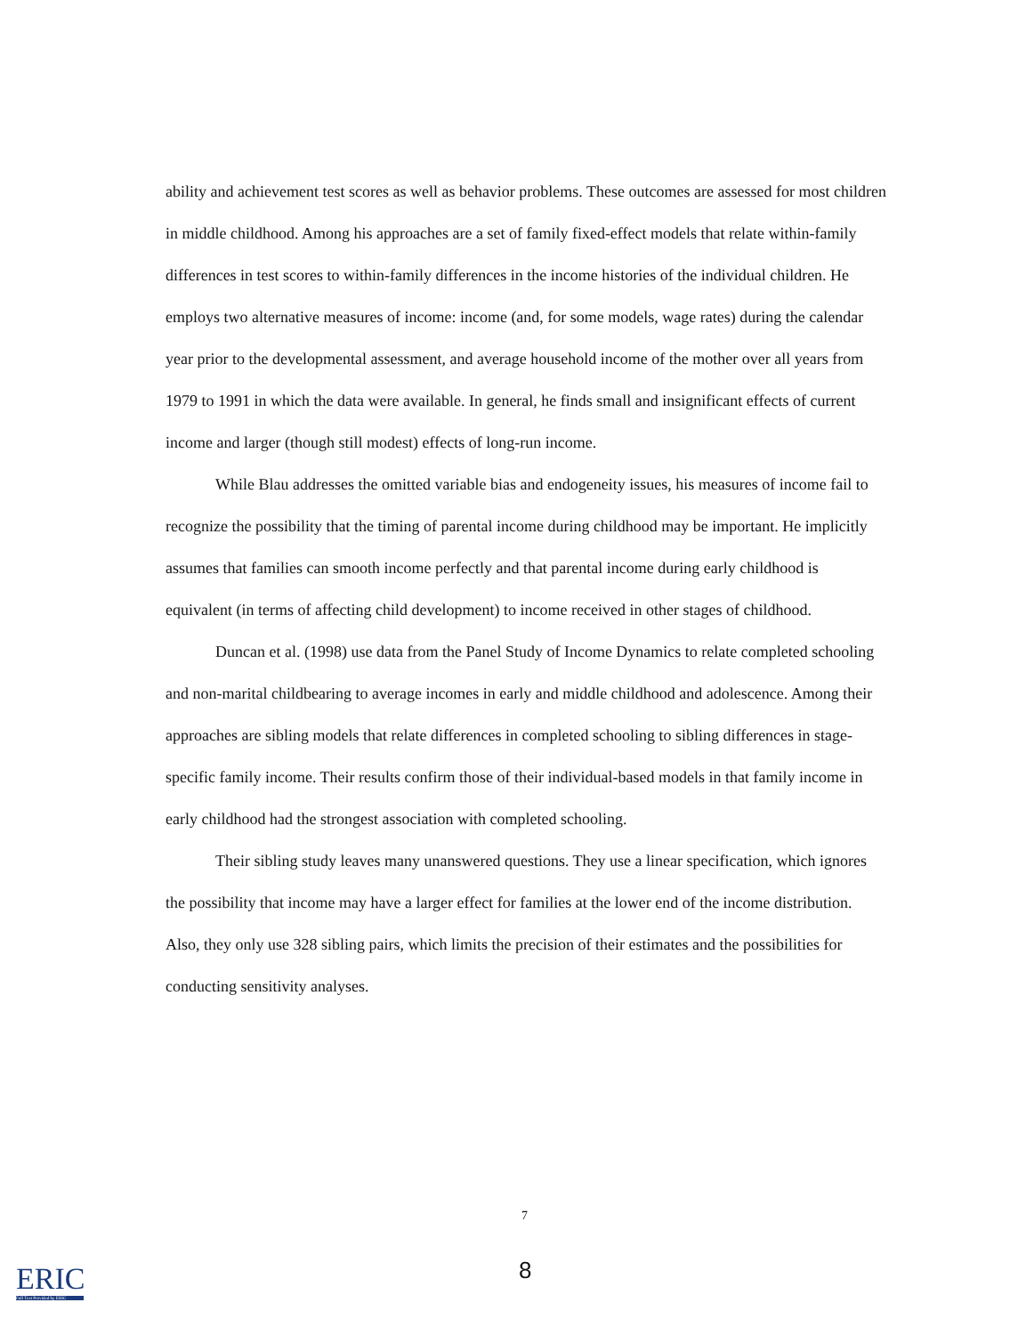ability and achievement test scores as well as behavior problems. These outcomes are assessed for most children in middle childhood. Among his approaches are a set of family fixed-effect models that relate within-family differences in test scores to within-family differences in the income histories of the individual children. He employs two alternative measures of income: income (and, for some models, wage rates) during the calendar year prior to the developmental assessment, and average household income of the mother over all years from 1979 to 1991 in which the data were available. In general, he finds small and insignificant effects of current income and larger (though still modest) effects of long-run income.
While Blau addresses the omitted variable bias and endogeneity issues, his measures of income fail to recognize the possibility that the timing of parental income during childhood may be important. He implicitly assumes that families can smooth income perfectly and that parental income during early childhood is equivalent (in terms of affecting child development) to income received in other stages of childhood.
Duncan et al. (1998) use data from the Panel Study of Income Dynamics to relate completed schooling and non-marital childbearing to average incomes in early and middle childhood and adolescence. Among their approaches are sibling models that relate differences in completed schooling to sibling differences in stage-specific family income. Their results confirm those of their individual-based models in that family income in early childhood had the strongest association with completed schooling.
Their sibling study leaves many unanswered questions. They use a linear specification, which ignores the possibility that income may have a larger effect for families at the lower end of the income distribution. Also, they only use 328 sibling pairs, which limits the precision of their estimates and the possibilities for conducting sensitivity analyses.
7
8
ERIC
Full Text Provided by ERIC